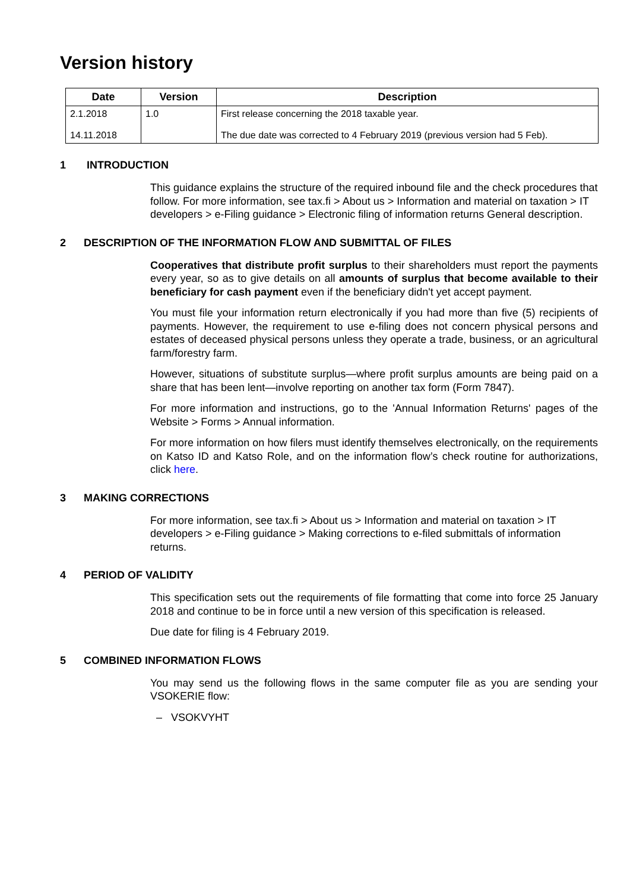Version history
| Date | Version | Description |
| --- | --- | --- |
| 2.1.2018 14.11.2018 | 1.0 | First release concerning the 2018 taxable year. The due date was corrected to 4 February 2019 (previous version had 5 Feb). |
1 INTRODUCTION
This guidance explains the structure of the required inbound file and the check procedures that follow. For more information, see tax.fi > About us > Information and material on taxation > IT developers > e-Filing guidance > Electronic filing of information returns General description.
2 DESCRIPTION OF THE INFORMATION FLOW AND SUBMITTAL OF FILES
Cooperatives that distribute profit surplus to their shareholders must report the payments every year, so as to give details on all amounts of surplus that become available to their beneficiary for cash payment even if the beneficiary didn't yet accept payment.
You must file your information return electronically if you had more than five (5) recipients of payments. However, the requirement to use e-filing does not concern physical persons and estates of deceased physical persons unless they operate a trade, business, or an agricultural farm/forestry farm.
However, situations of substitute surplus—where profit surplus amounts are being paid on a share that has been lent—involve reporting on another tax form (Form 7847).
For more information and instructions, go to the 'Annual Information Returns' pages of the Website > Forms > Annual information.
For more information on how filers must identify themselves electronically, on the requirements on Katso ID and Katso Role, and on the information flow’s check routine for authorizations, click here.
3 MAKING CORRECTIONS
For more information, see tax.fi > About us > Information and material on taxation > IT developers > e-Filing guidance > Making corrections to e-filed submittals of information returns.
4 PERIOD OF VALIDITY
This specification sets out the requirements of file formatting that come into force 25 January 2018 and continue to be in force until a new version of this specification is released.
Due date for filing is 4 February 2019.
5 COMBINED INFORMATION FLOWS
You may send us the following flows in the same computer file as you are sending your VSOKERIE flow:
– VSOKVYHT